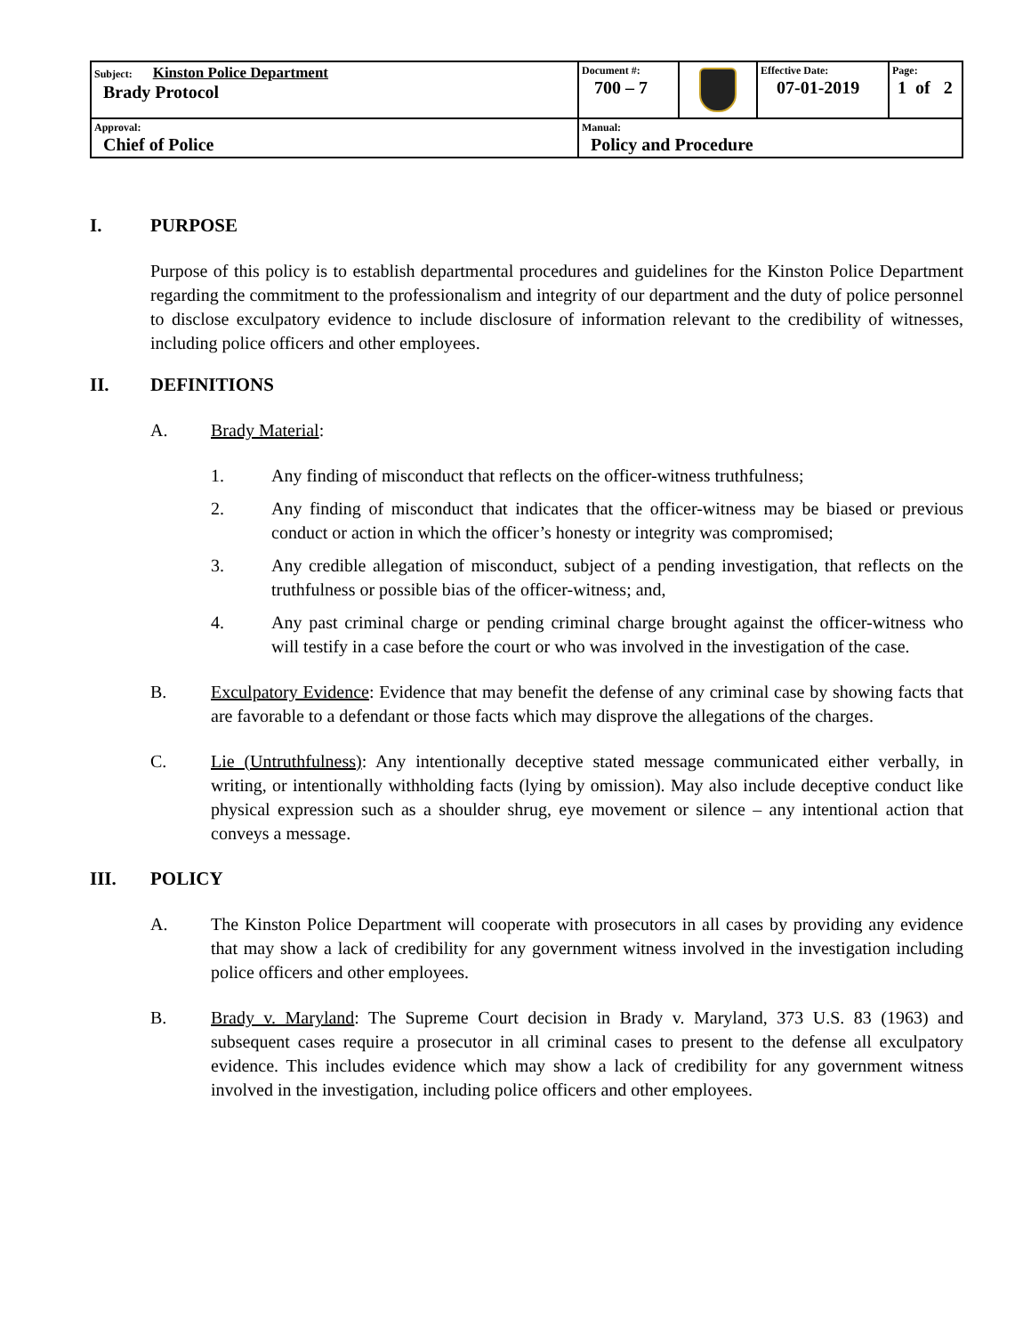| Subject: Kinston Police Department Brady Protocol | Document #: 700 – 7 | | Effective Date: 07-01-2019 | Page: 1 of 2 |
| Approval: Chief of Police | Manual: Policy and Procedure | | | |
I. PURPOSE
Purpose of this policy is to establish departmental procedures and guidelines for the Kinston Police Department regarding the commitment to the professionalism and integrity of our department and the duty of police personnel to disclose exculpatory evidence to include disclosure of information relevant to the credibility of witnesses, including police officers and other employees.
II. DEFINITIONS
A. Brady Material:
1. Any finding of misconduct that reflects on the officer-witness truthfulness;
2. Any finding of misconduct that indicates that the officer-witness may be biased or previous conduct or action in which the officer’s honesty or integrity was compromised;
3. Any credible allegation of misconduct, subject of a pending investigation, that reflects on the truthfulness or possible bias of the officer-witness; and,
4. Any past criminal charge or pending criminal charge brought against the officer-witness who will testify in a case before the court or who was involved in the investigation of the case.
B. Exculpatory Evidence: Evidence that may benefit the defense of any criminal case by showing facts that are favorable to a defendant or those facts which may disprove the allegations of the charges.
C. Lie (Untruthfulness): Any intentionally deceptive stated message communicated either verbally, in writing, or intentionally withholding facts (lying by omission). May also include deceptive conduct like physical expression such as a shoulder shrug, eye movement or silence – any intentional action that conveys a message.
III. POLICY
A. The Kinston Police Department will cooperate with prosecutors in all cases by providing any evidence that may show a lack of credibility for any government witness involved in the investigation including police officers and other employees.
B. Brady v. Maryland: The Supreme Court decision in Brady v. Maryland, 373 U.S. 83 (1963) and subsequent cases require a prosecutor in all criminal cases to present to the defense all exculpatory evidence. This includes evidence which may show a lack of credibility for any government witness involved in the investigation, including police officers and other employees.